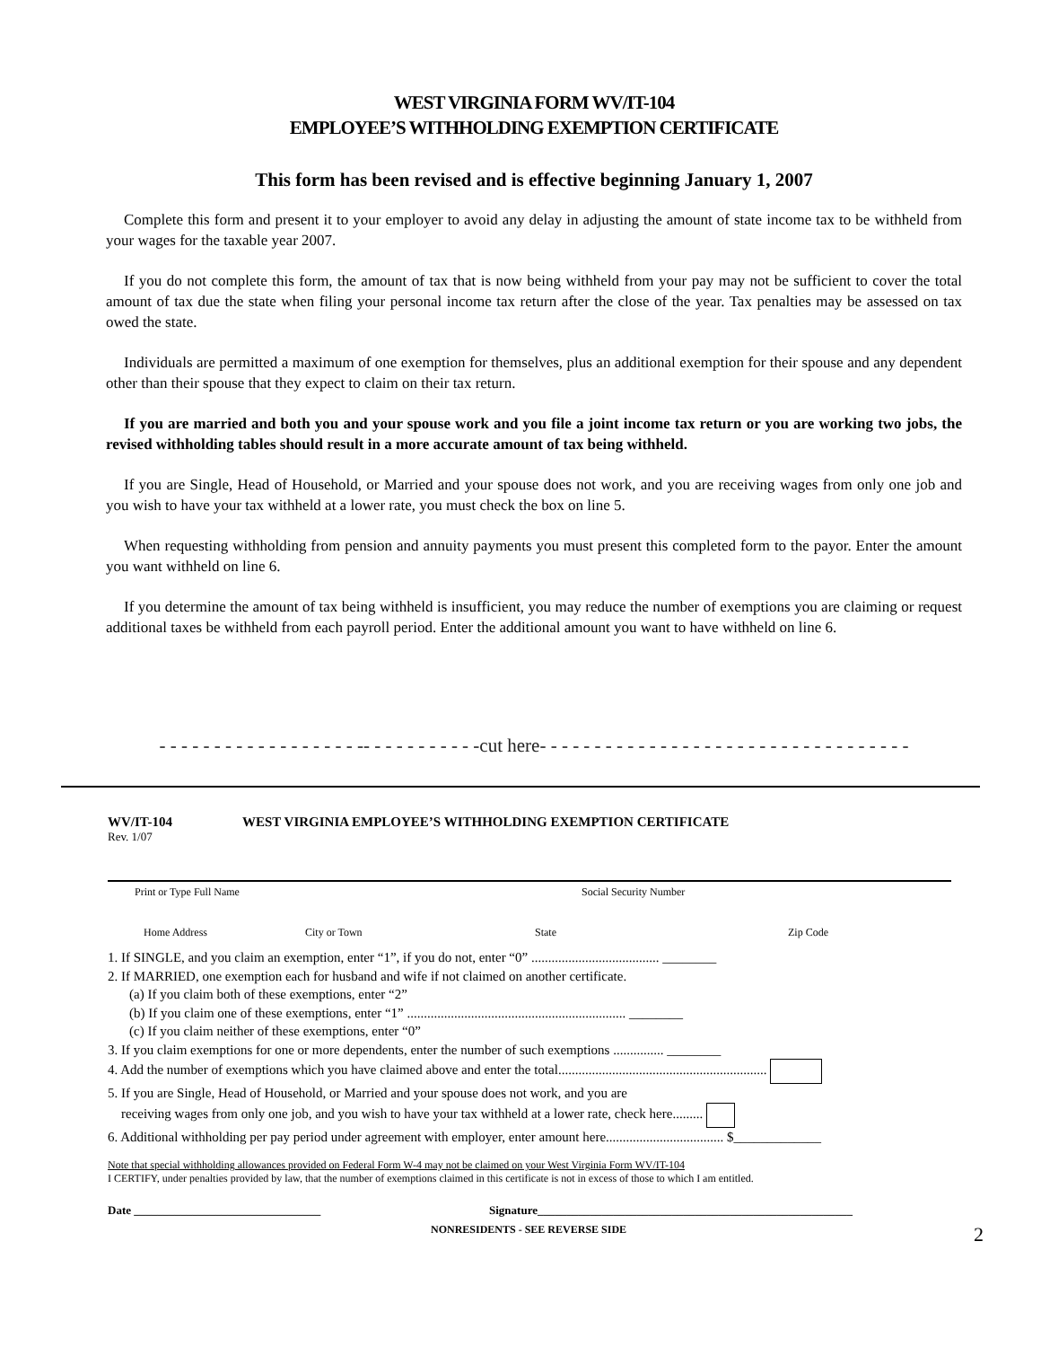WEST VIRGINIA FORM WV/IT-104
EMPLOYEE’S WITHHOLDING EXEMPTION CERTIFICATE
This form has been revised and is effective beginning January 1, 2007
Complete this form and present it to your employer to avoid any delay in adjusting the amount of state income tax to be withheld from your wages for the taxable year 2007.
If you do not complete this form, the amount of tax that is now being withheld from your pay may not be sufficient to cover the total amount of tax due the state when filing your personal income tax return after the close of the year. Tax penalties may be assessed on tax owed the state.
Individuals are permitted a maximum of one exemption for themselves, plus an additional exemption for their spouse and any dependent other than their spouse that they expect to claim on their tax return.
If you are married and both you and your spouse work and you file a joint income tax return or you are working two jobs, the revised withholding tables should result in a more accurate amount of tax being withheld.
If you are Single, Head of Household, or Married and your spouse does not work, and you are receiving wages from only one job and you wish to have your tax withheld at a lower rate, you must check the box on line 5.
When requesting withholding from pension and annuity payments you must present this completed form to the payor. Enter the amount you want withheld on line 6.
If you determine the amount of tax being withheld is insufficient, you may reduce the number of exemptions you are claiming or request additional taxes be withheld from each payroll period. Enter the additional amount you want to have withheld on line 6.
- - - - - - - - - - - - - - - - - - -- - - - - - - - - - -cut here- - - - - - - - - - - - - - - - - - - - - - - - - - - - - - - - - -
WV/IT-104 WEST VIRGINIA EMPLOYEE’S WITHHOLDING EXEMPTION CERTIFICATE
Rev. 1/07
Print or Type Full Name Social Security Number
Home Address City or Town State Zip Code
1. If SINGLE, and you claim an exemption, enter “1”, if you do not, enter “0” ...................................... ________
2. If MARRIED, one exemption each for husband and wife if not claimed on another certificate.
(a) If you claim both of these exemptions, enter “2”
(b) If you claim one of these exemptions, enter “1” ................................................................. ________
(c) If you claim neither of these exemptions, enter “0”
3. If you claim exemptions for one or more dependents, enter the number of such exemptions ............... ________
4. Add the number of exemptions which you have claimed above and enter the total..............................................................
5. If you are Single, Head of Household, or Married and your spouse does not work, and you are
receiving wages from only one job, and you wish to have your tax withheld at a lower rate, check here.........
6. Additional withholding per pay period under agreement with employer, enter amount here................................... $_____________
Note that special withholding allowances provided on Federal Form W-4 may not be claimed on your West Virginia Form WV/IT-104
I CERTIFY, under penalties provided by law, that the number of exemptions claimed in this certificate is not in excess of those to which I am entitled.
Date ________________________________ Signature______________________________________________________
NONRESIDENTS - SEE REVERSE SIDE 2